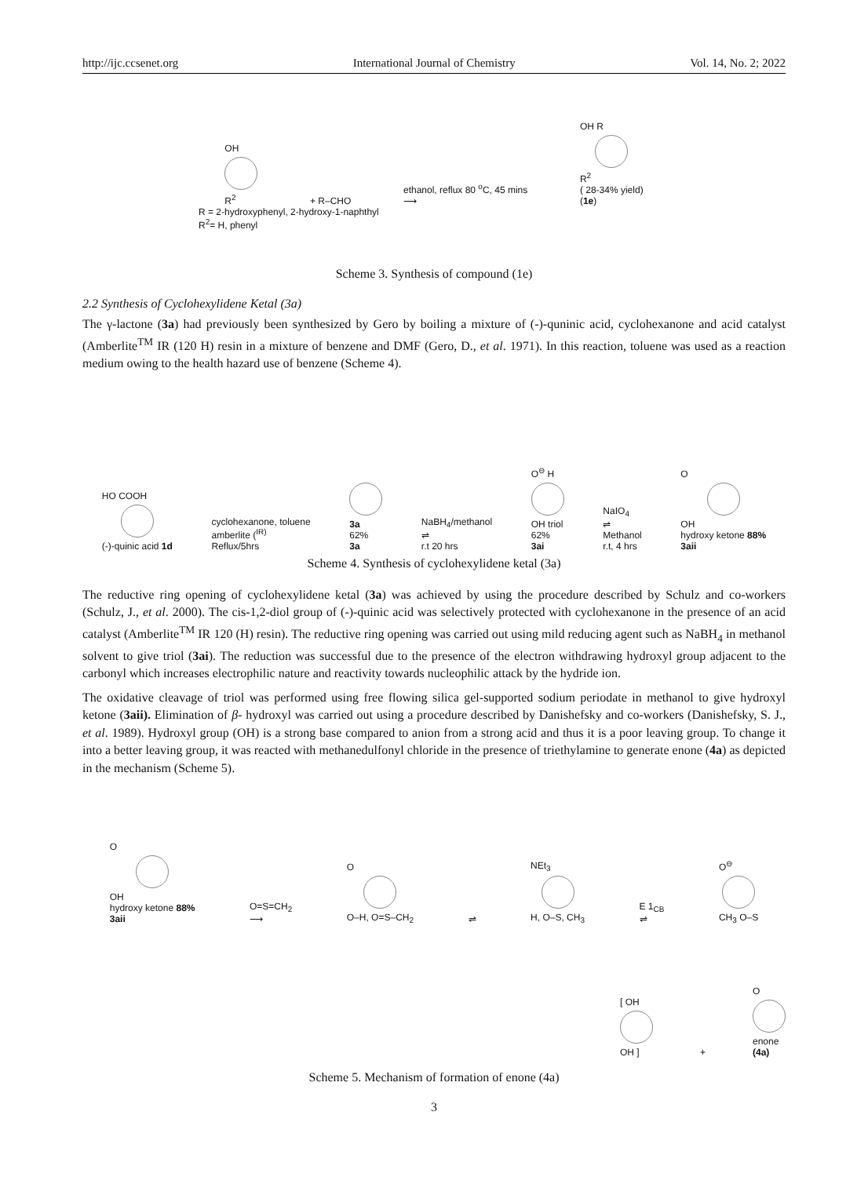http://ijc.ccsenet.org International Journal of Chemistry Vol. 14, No. 2; 2022
OH
R<sup>2</sup>
+ R–CHO
ethanol, reflux 80 <sup>o</sup>C, 45 mins
⟶
OH R
R<sup>2</sup>
( 28-34% yield)
(1e)
R = 2-hydroxyphenyl, 2-hydroxy-1-naphthyl
R<sup>2</sup>= H, phenyl
Scheme 3. Synthesis of compound (1e)
2.2 Synthesis of Cyclohexylidene Ketal (3a)
The γ-lactone (3a) had previously been synthesized by Gero by boiling a mixture of (-)-quninic acid, cyclohexanone and acid catalyst (Amberlite<sup>TM</sup> IR (120 H) resin in a mixture of benzene and DMF (Gero, D., et al. 1971). In this reaction, toluene was used as a reaction medium owing to the health hazard use of benzene (Scheme 4).
HO COOH
(-)-quinic acid 1d
cyclohexanone, toluene
amberlite (<sup>IR)</sup>
Reflux/5hrs
3a
62%
3a
NaBH<sub>4</sub>/methanol
⇌
r.t 20 hrs
O<sup>⊖</sup> H
OH triol
62%
3ai
NaIO<sub>4</sub>
⇌
Methanol
r.t, 4 hrs
O
OH
hydroxy ketone 88%
3aii
Scheme 4. Synthesis of cyclohexylidene ketal (3a)
The reductive ring opening of cyclohexylidene ketal (3a) was achieved by using the procedure described by Schulz and co-workers (Schulz, J., et al. 2000). The cis-1,2-diol group of (-)-quinic acid was selectively protected with cyclohexanone in the presence of an acid catalyst (Amberlite<sup>TM</sup> IR 120 (H) resin). The reductive ring opening was carried out using mild reducing agent such as NaBH<sub>4</sub> in methanol solvent to give triol (3ai). The reduction was successful due to the presence of the electron withdrawing hydroxyl group adjacent to the carbonyl which increases electrophilic nature and reactivity towards nucleophilic attack by the hydride ion.
The oxidative cleavage of triol was performed using free flowing silica gel-supported sodium periodate in methanol to give hydroxyl ketone (3aii). Elimination of β- hydroxyl was carried out using a procedure described by Danishefsky and co-workers (Danishefsky, S. J., et al. 1989). Hydroxyl group (OH) is a strong base compared to anion from a strong acid and thus it is a poor leaving group. To change it into a better leaving group, it was reacted with methanedulfonyl chloride in the presence of triethylamine to generate enone (4a) as depicted in the mechanism (Scheme 5).
O
OH
hydroxy ketone 88%
3aii
O=S=CH<sub>2</sub>
⟶
O
O–H, O=S–CH<sub>2</sub>
⇌
NEt<sub>3</sub>
H, O–S, CH<sub>3</sub>
E 1<sub>CB</sub>
⇌
O<sup>⊖</sup>
CH<sub>3</sub> O–S
[ OH
OH ]
+
O
enone
(4a)
Scheme 5. Mechanism of formation of enone (4a)
3